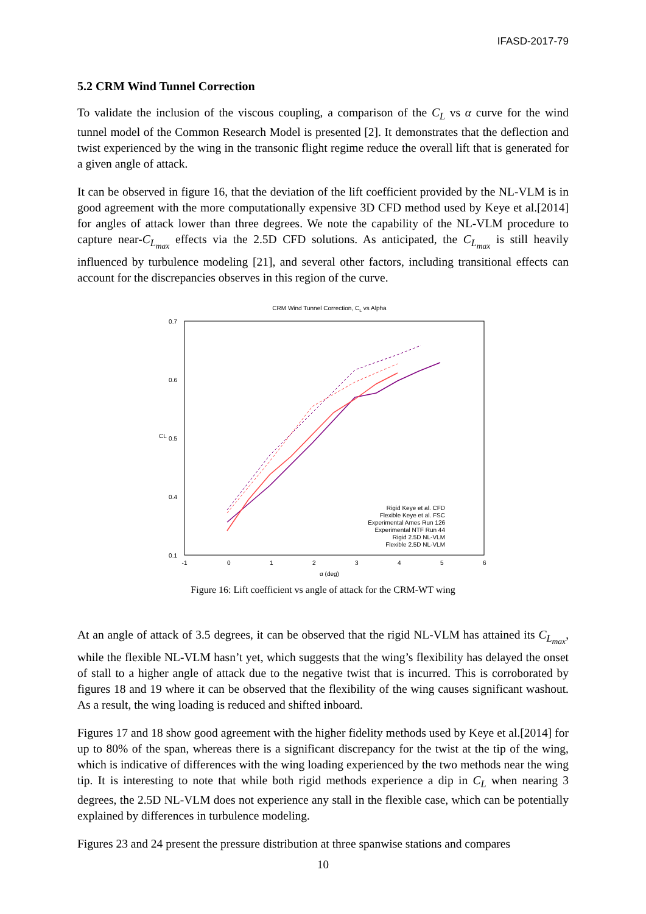IFASD-2017-79
5.2 CRM Wind Tunnel Correction
To validate the inclusion of the viscous coupling, a comparison of the C<sub>L</sub> vs α curve for the wind tunnel model of the Common Research Model is presented [2]. It demonstrates that the deflection and twist experienced by the wing in the transonic flight regime reduce the overall lift that is generated for a given angle of attack.
It can be observed in figure 16, that the deviation of the lift coefficient provided by the NL-VLM is in good agreement with the more computationally expensive 3D CFD method used by Keye et al.[2014] for angles of attack lower than three degrees. We note the capability of the NL-VLM procedure to capture near-C<sub>L<sub>max</sub></sub> effects via the 2.5D CFD solutions. As anticipated, the C<sub>L<sub>max</sub></sub> is still heavily influenced by turbulence modeling [21], and several other factors, including transitional effects can account for the discrepancies observes in this region of the curve.
CRM Wind Tunnel Correction, CL vs Alpha
0.7
0.6
0.5
0.4
0.1
-1
0
1
2
3
4
5
6
α (deg)
CL
Rigid Keye et al. CFD
Flexible Keye et al. FSC
Experimental Ames Run 126
Experimental NTF Run 44
Rigid 2.5D NL-VLM
Flexible 2.5D NL-VLM
Figure 16: Lift coefficient vs angle of attack for the CRM-WT wing
At an angle of attack of 3.5 degrees, it can be observed that the rigid NL-VLM has attained its C<sub>L<sub>max</sub></sub>, while the flexible NL-VLM hasn’t yet, which suggests that the wing’s flexibility has delayed the onset of stall to a higher angle of attack due to the negative twist that is incurred. This is corroborated by figures 18 and 19 where it can be observed that the flexibility of the wing causes significant washout. As a result, the wing loading is reduced and shifted inboard.
Figures 17 and 18 show good agreement with the higher fidelity methods used by Keye et al.[2014] for up to 80% of the span, whereas there is a significant discrepancy for the twist at the tip of the wing, which is indicative of differences with the wing loading experienced by the two methods near the wing tip. It is interesting to note that while both rigid methods experience a dip in C<sub>L</sub> when nearing 3 degrees, the 2.5D NL-VLM does not experience any stall in the flexible case, which can be potentially explained by differences in turbulence modeling.
Figures 23 and 24 present the pressure distribution at three spanwise stations and compares
10